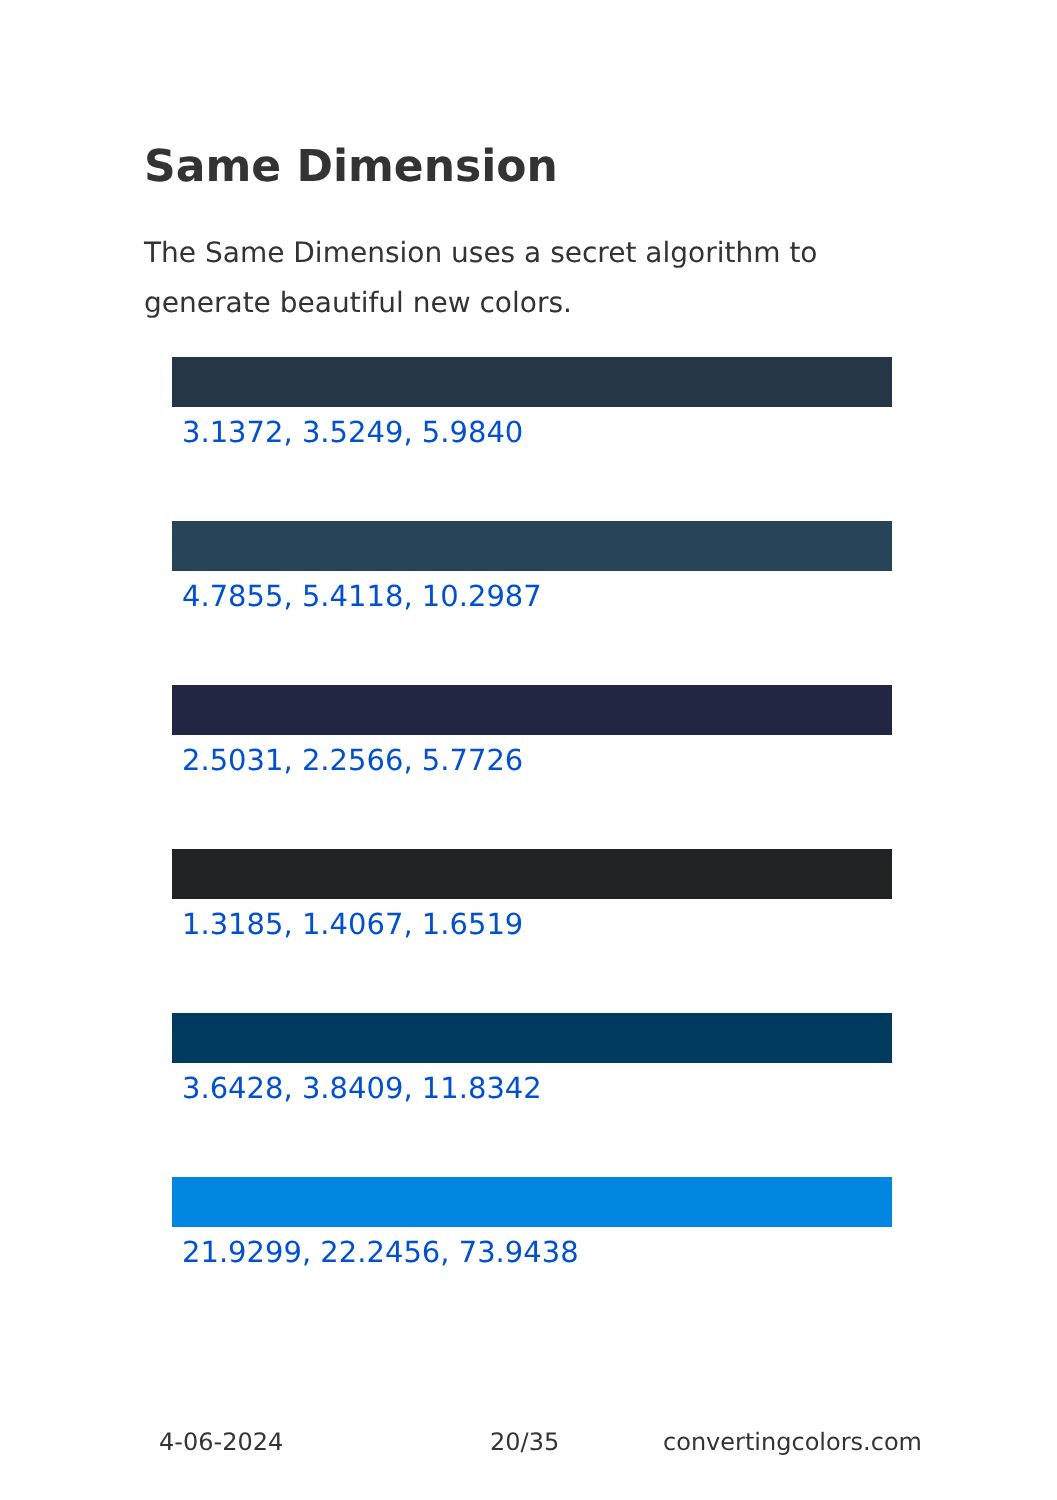Same Dimension
The Same Dimension uses a secret algorithm to generate beautiful new colors.
3.1372, 3.5249, 5.9840
4.7855, 5.4118, 10.2987
2.5031, 2.2566, 5.7726
1.3185, 1.4067, 1.6519
3.6428, 3.8409, 11.8342
21.9299, 22.2456, 73.9438
4-06-2024 20/35 convertingcolors.com